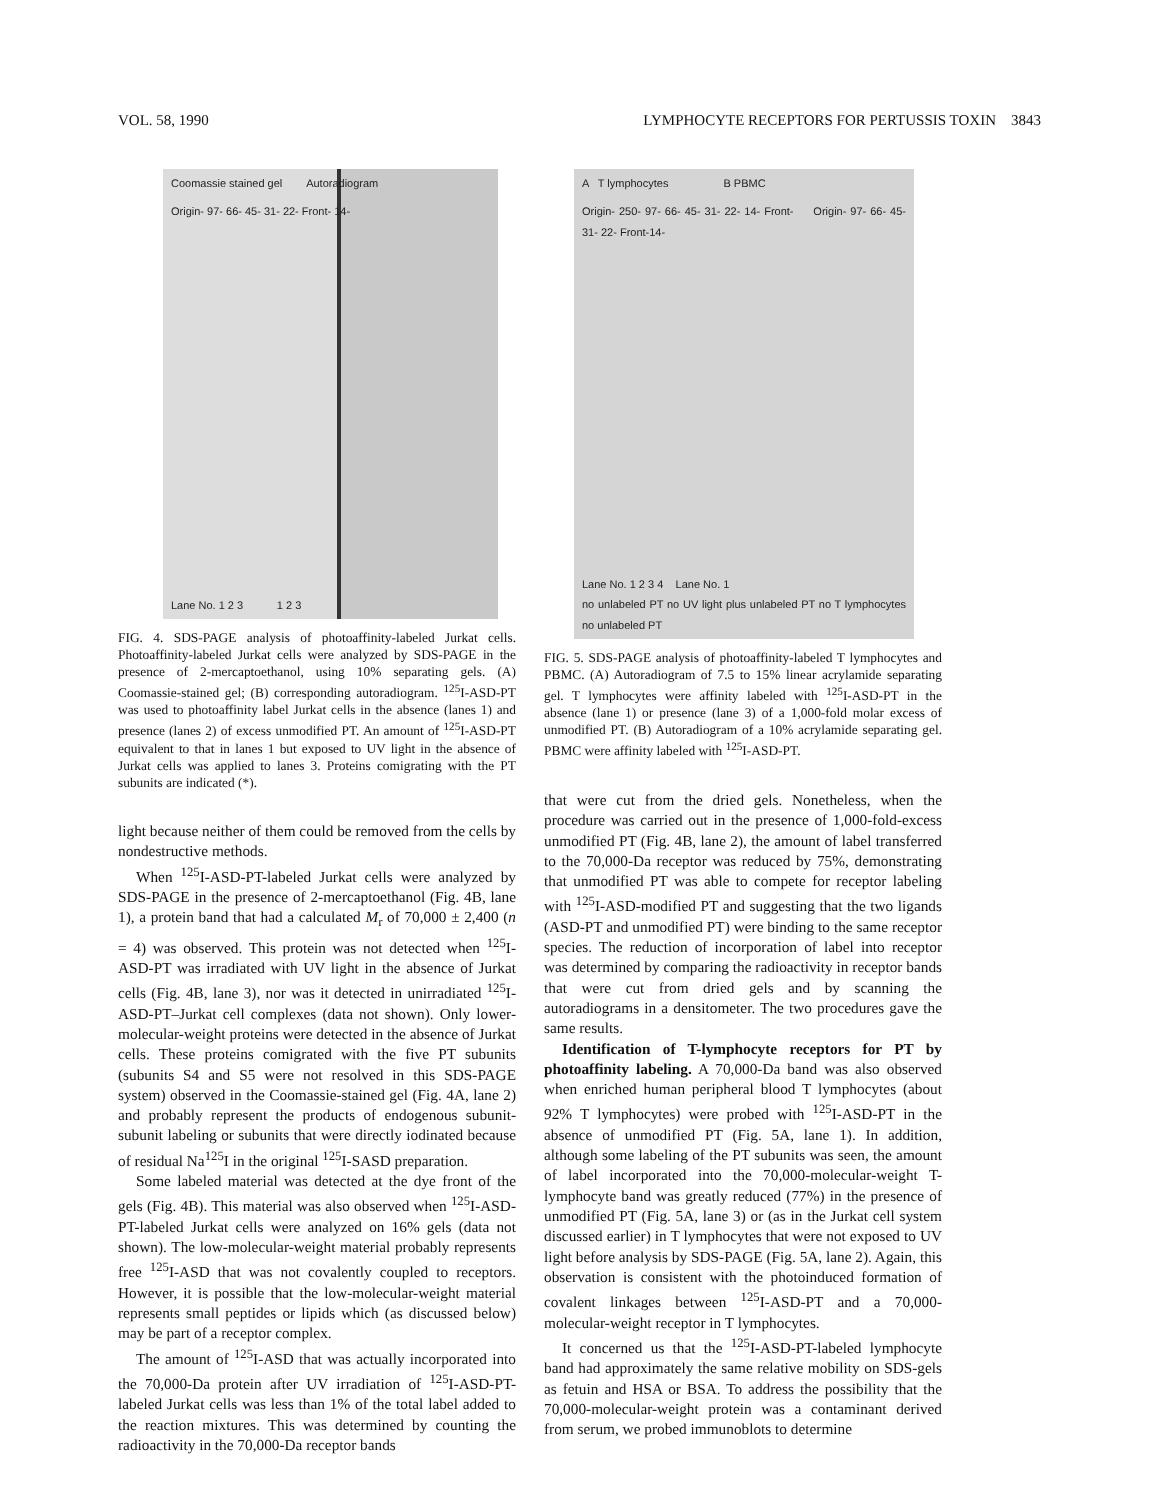VOL. 58, 1990 LYMPHOCYTE RECEPTORS FOR PERTUSSIS TOXIN 3843
Coomassie stained gel Autoradiogram
Origin- 97- 66- 45- 31- 22- Front- 14-
Lane No. 1 2 3 1 2 3
FIG. 4. SDS-PAGE analysis of photoaffinity-labeled Jurkat cells. Photoaffinity-labeled Jurkat cells were analyzed by SDS-PAGE in the presence of 2-mercaptoethanol, using 10% separating gels. (A) Coomassie-stained gel; (B) corresponding autoradiogram. <sup>125</sup>I-ASD-PT was used to photoaffinity label Jurkat cells in the absence (lanes 1) and presence (lanes 2) of excess unmodified PT. An amount of <sup>125</sup>I-ASD-PT equivalent to that in lanes 1 but exposed to UV light in the absence of Jurkat cells was applied to lanes 3. Proteins comigrating with the PT subunits are indicated (*).
light because neither of them could be removed from the cells by nondestructive methods.
When <sup>125</sup>I-ASD-PT-labeled Jurkat cells were analyzed by SDS-PAGE in the presence of 2-mercaptoethanol (Fig. 4B, lane 1), a protein band that had a calculated M<sub>r</sub> of 70,000 ± 2,400 (n = 4) was observed. This protein was not detected when <sup>125</sup>I-ASD-PT was irradiated with UV light in the absence of Jurkat cells (Fig. 4B, lane 3), nor was it detected in unirradiated <sup>125</sup>I-ASD-PT–Jurkat cell complexes (data not shown). Only lower-molecular-weight proteins were detected in the absence of Jurkat cells. These proteins comigrated with the five PT subunits (subunits S4 and S5 were not resolved in this SDS-PAGE system) observed in the Coomassie-stained gel (Fig. 4A, lane 2) and probably represent the products of endogenous subunit-subunit labeling or subunits that were directly iodinated because of residual Na<sup>125</sup>I in the original <sup>125</sup>I-SASD preparation.
Some labeled material was detected at the dye front of the gels (Fig. 4B). This material was also observed when <sup>125</sup>I-ASD-PT-labeled Jurkat cells were analyzed on 16% gels (data not shown). The low-molecular-weight material probably represents free <sup>125</sup>I-ASD that was not covalently coupled to receptors. However, it is possible that the low-molecular-weight material represents small peptides or lipids which (as discussed below) may be part of a receptor complex.
The amount of <sup>125</sup>I-ASD that was actually incorporated into the 70,000-Da protein after UV irradiation of <sup>125</sup>I-ASD-PT-labeled Jurkat cells was less than 1% of the total label added to the reaction mixtures. This was determined by counting the radioactivity in the 70,000-Da receptor bands
A T lymphocytes B PBMC
Origin- 250- 97- 66- 45- 31- 22- 14- Front- Origin- 97- 66- 45- 31- 22- Front-14-
Lane No. 1 2 3 4 Lane No. 1
no unlabeled PT no UV light plus unlabeled PT no T lymphocytes no unlabeled PT
FIG. 5. SDS-PAGE analysis of photoaffinity-labeled T lymphocytes and PBMC. (A) Autoradiogram of 7.5 to 15% linear acrylamide separating gel. T lymphocytes were affinity labeled with <sup>125</sup>I-ASD-PT in the absence (lane 1) or presence (lane 3) of a 1,000-fold molar excess of unmodified PT. (B) Autoradiogram of a 10% acrylamide separating gel. PBMC were affinity labeled with <sup>125</sup>I-ASD-PT.
that were cut from the dried gels. Nonetheless, when the procedure was carried out in the presence of 1,000-fold-excess unmodified PT (Fig. 4B, lane 2), the amount of label transferred to the 70,000-Da receptor was reduced by 75%, demonstrating that unmodified PT was able to compete for receptor labeling with <sup>125</sup>I-ASD-modified PT and suggesting that the two ligands (ASD-PT and unmodified PT) were binding to the same receptor species. The reduction of incorporation of label into receptor was determined by comparing the radioactivity in receptor bands that were cut from dried gels and by scanning the autoradiograms in a densitometer. The two procedures gave the same results.
Identification of T-lymphocyte receptors for PT by photoaffinity labeling. A 70,000-Da band was also observed when enriched human peripheral blood T lymphocytes (about 92% T lymphocytes) were probed with <sup>125</sup>I-ASD-PT in the absence of unmodified PT (Fig. 5A, lane 1). In addition, although some labeling of the PT subunits was seen, the amount of label incorporated into the 70,000-molecular-weight T-lymphocyte band was greatly reduced (77%) in the presence of unmodified PT (Fig. 5A, lane 3) or (as in the Jurkat cell system discussed earlier) in T lymphocytes that were not exposed to UV light before analysis by SDS-PAGE (Fig. 5A, lane 2). Again, this observation is consistent with the photoinduced formation of covalent linkages between <sup>125</sup>I-ASD-PT and a 70,000-molecular-weight receptor in T lymphocytes.
It concerned us that the <sup>125</sup>I-ASD-PT-labeled lymphocyte band had approximately the same relative mobility on SDS-gels as fetuin and HSA or BSA. To address the possibility that the 70,000-molecular-weight protein was a contaminant derived from serum, we probed immunoblots to determine